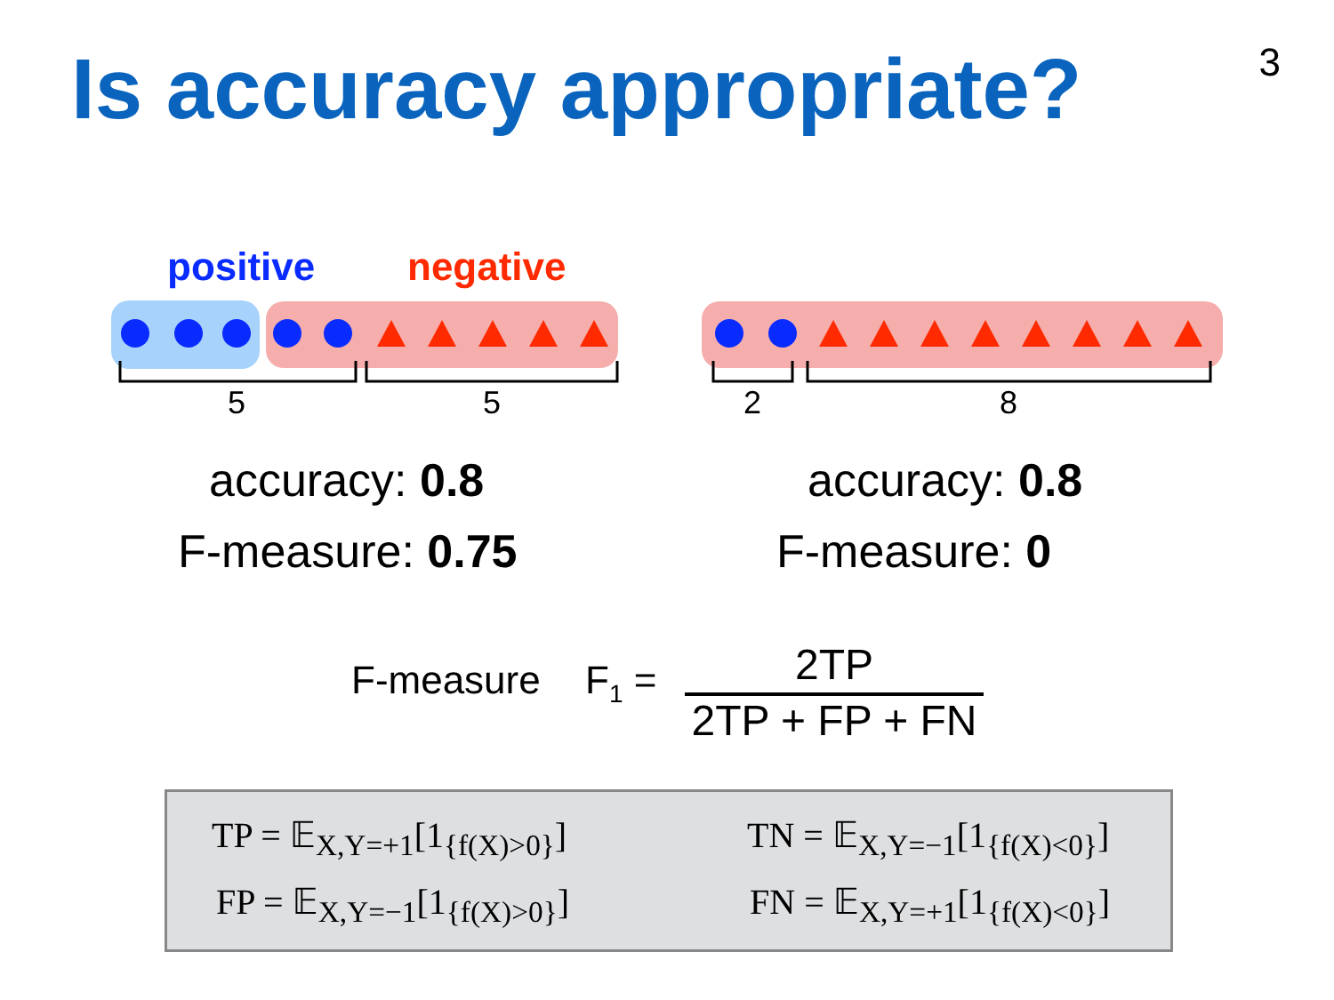Is accuracy appropriate? 3
positive negative
5
5
2
8
accuracy: 0.8
F-measure: 0.75
accuracy: 0.8
F-measure: 0
F-measure F<sub>1</sub> =
2TP
2TP + FP + FN
TP = 𝔼<sub>X,Y=+1</sub>[1<sub>{f(X)>0}</sub>] TN = 𝔼<sub>X,Y=−1</sub>[1<sub>{f(X)<0}</sub>]
FP = 𝔼<sub>X,Y=−1</sub>[1<sub>{f(X)>0}</sub>] FN = 𝔼<sub>X,Y=+1</sub>[1<sub>{f(X)<0}</sub>]